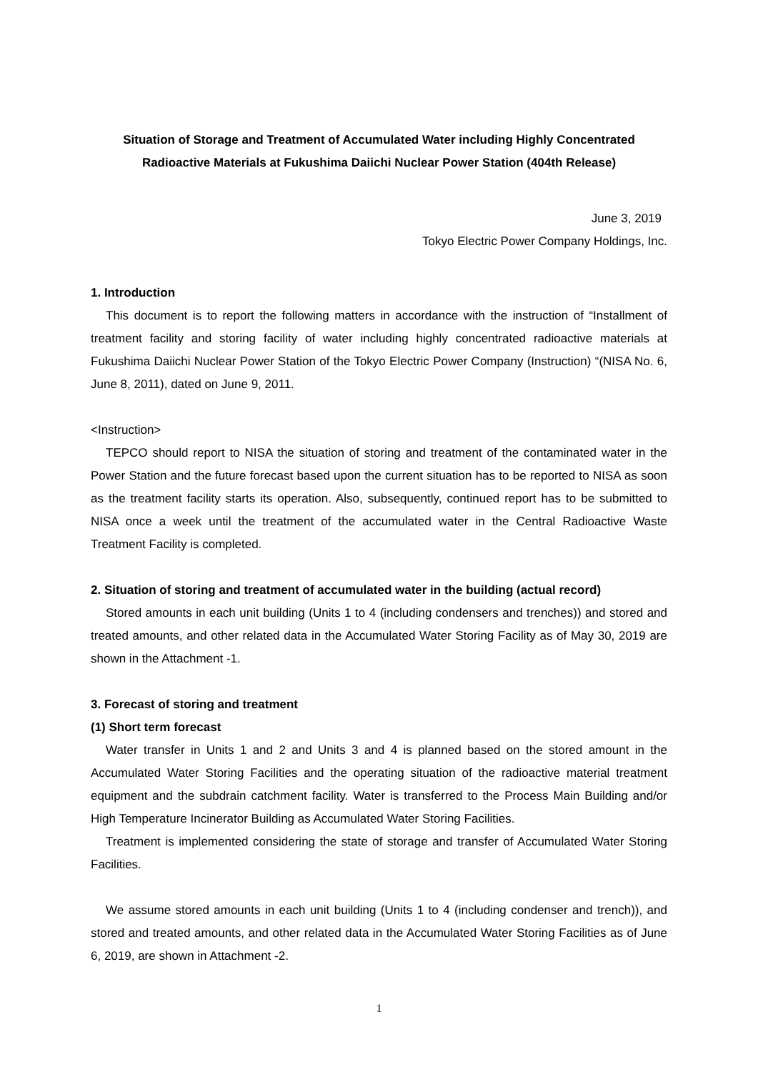Situation of Storage and Treatment of Accumulated Water including Highly Concentrated
Radioactive Materials at Fukushima Daiichi Nuclear Power Station (404th Release)
June 3, 2019
Tokyo Electric Power Company Holdings, Inc.
1. Introduction
This document is to report the following matters in accordance with the instruction of “Installment of treatment facility and storing facility of water including highly concentrated radioactive materials at Fukushima Daiichi Nuclear Power Station of the Tokyo Electric Power Company (Instruction) “(NISA No. 6, June 8, 2011), dated on June 9, 2011.
<Instruction>
TEPCO should report to NISA the situation of storing and treatment of the contaminated water in the Power Station and the future forecast based upon the current situation has to be reported to NISA as soon as the treatment facility starts its operation. Also, subsequently, continued report has to be submitted to NISA once a week until the treatment of the accumulated water in the Central Radioactive Waste Treatment Facility is completed.
2. Situation of storing and treatment of accumulated water in the building (actual record)
Stored amounts in each unit building (Units 1 to 4 (including condensers and trenches)) and stored and treated amounts, and other related data in the Accumulated Water Storing Facility as of May 30, 2019 are shown in the Attachment -1.
3. Forecast of storing and treatment
(1) Short term forecast
Water transfer in Units 1 and 2 and Units 3 and 4 is planned based on the stored amount in the Accumulated Water Storing Facilities and the operating situation of the radioactive material treatment equipment and the subdrain catchment facility. Water is transferred to the Process Main Building and/or High Temperature Incinerator Building as Accumulated Water Storing Facilities.
Treatment is implemented considering the state of storage and transfer of Accumulated Water Storing Facilities.
We assume stored amounts in each unit building (Units 1 to 4 (including condenser and trench)), and stored and treated amounts, and other related data in the Accumulated Water Storing Facilities as of June 6, 2019, are shown in Attachment -2.
1